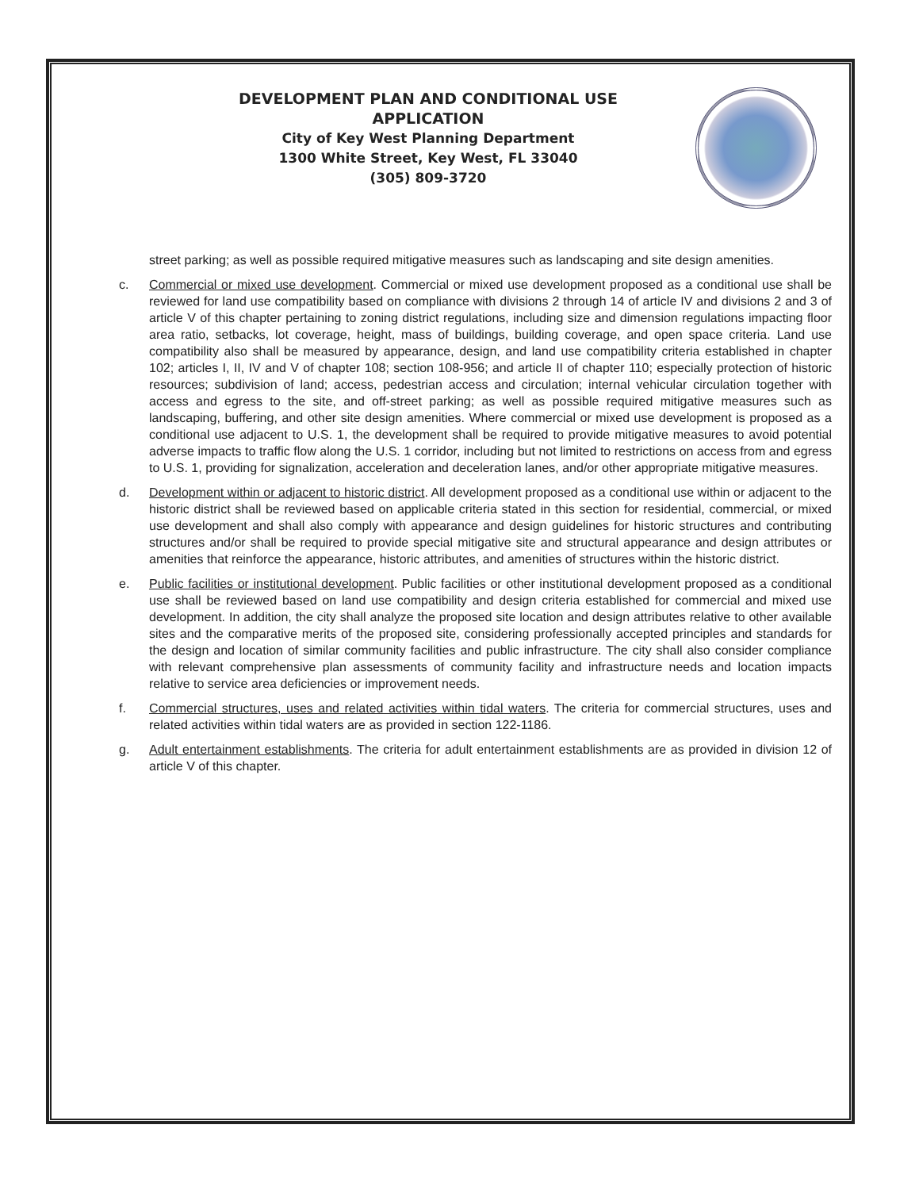DEVELOPMENT PLAN AND CONDITIONAL USE APPLICATION
City of Key West Planning Department
1300 White Street, Key West, FL 33040
(305) 809-3720
street parking; as well as possible required mitigative measures such as landscaping and site design amenities.
c. Commercial or mixed use development. Commercial or mixed use development proposed as a conditional use shall be reviewed for land use compatibility based on compliance with divisions 2 through 14 of article IV and divisions 2 and 3 of article V of this chapter pertaining to zoning district regulations, including size and dimension regulations impacting floor area ratio, setbacks, lot coverage, height, mass of buildings, building coverage, and open space criteria. Land use compatibility also shall be measured by appearance, design, and land use compatibility criteria established in chapter 102; articles I, II, IV and V of chapter 108; section 108-956; and article II of chapter 110; especially protection of historic resources; subdivision of land; access, pedestrian access and circulation; internal vehicular circulation together with access and egress to the site, and off-street parking; as well as possible required mitigative measures such as landscaping, buffering, and other site design amenities. Where commercial or mixed use development is proposed as a conditional use adjacent to U.S. 1, the development shall be required to provide mitigative measures to avoid potential adverse impacts to traffic flow along the U.S. 1 corridor, including but not limited to restrictions on access from and egress to U.S. 1, providing for signalization, acceleration and deceleration lanes, and/or other appropriate mitigative measures.
d. Development within or adjacent to historic district. All development proposed as a conditional use within or adjacent to the historic district shall be reviewed based on applicable criteria stated in this section for residential, commercial, or mixed use development and shall also comply with appearance and design guidelines for historic structures and contributing structures and/or shall be required to provide special mitigative site and structural appearance and design attributes or amenities that reinforce the appearance, historic attributes, and amenities of structures within the historic district.
e. Public facilities or institutional development. Public facilities or other institutional development proposed as a conditional use shall be reviewed based on land use compatibility and design criteria established for commercial and mixed use development. In addition, the city shall analyze the proposed site location and design attributes relative to other available sites and the comparative merits of the proposed site, considering professionally accepted principles and standards for the design and location of similar community facilities and public infrastructure. The city shall also consider compliance with relevant comprehensive plan assessments of community facility and infrastructure needs and location impacts relative to service area deficiencies or improvement needs.
f. Commercial structures, uses and related activities within tidal waters. The criteria for commercial structures, uses and related activities within tidal waters are as provided in section 122-1186.
g. Adult entertainment establishments. The criteria for adult entertainment establishments are as provided in division 12 of article V of this chapter.